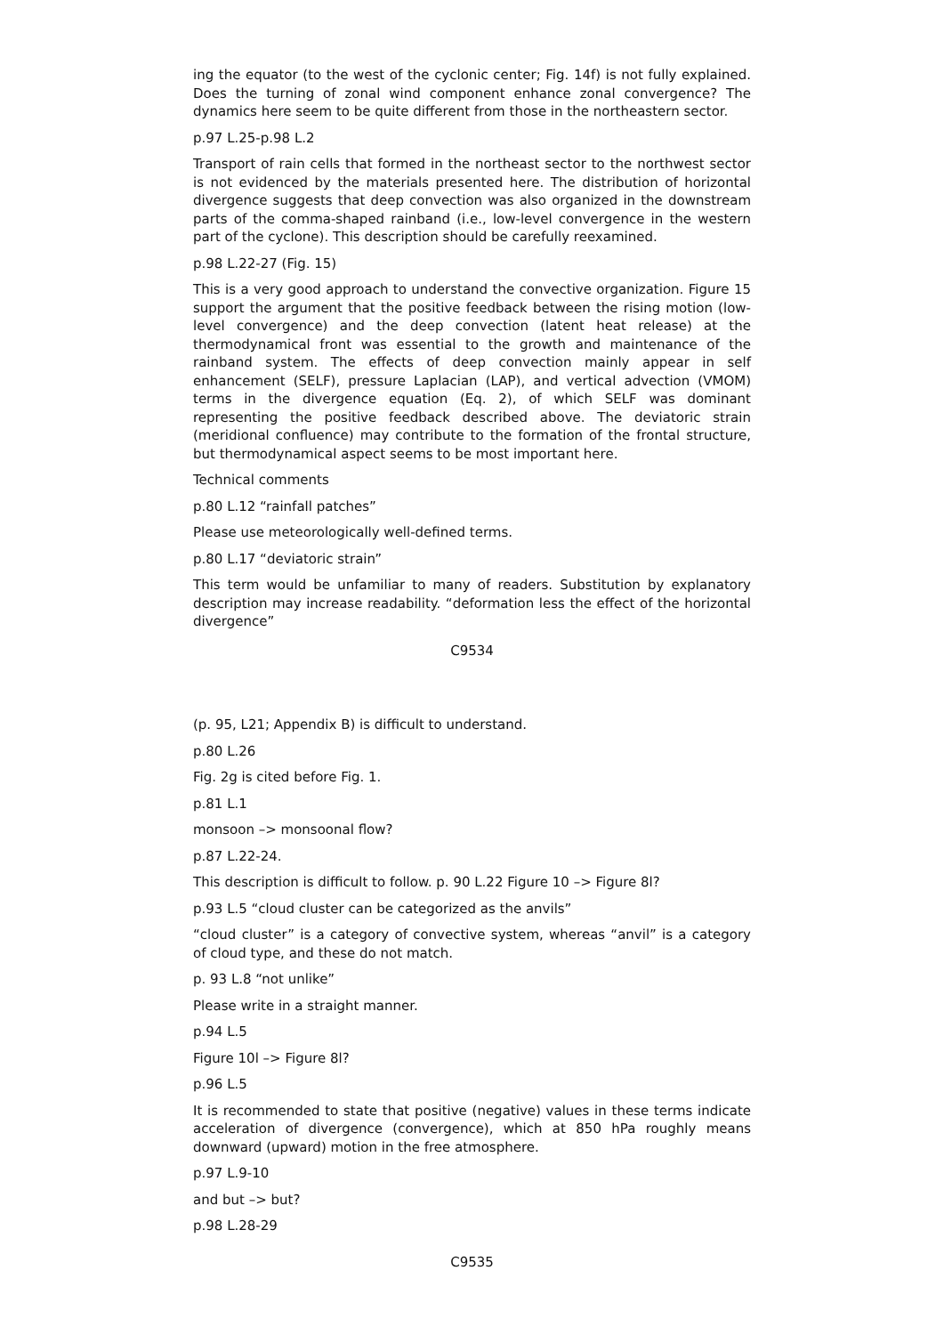ing the equator (to the west of the cyclonic center; Fig. 14f) is not fully explained. Does the turning of zonal wind component enhance zonal convergence? The dynamics here seem to be quite different from those in the northeastern sector.
p.97 L.25-p.98 L.2
Transport of rain cells that formed in the northeast sector to the northwest sector is not evidenced by the materials presented here. The distribution of horizontal divergence suggests that deep convection was also organized in the downstream parts of the comma-shaped rainband (i.e., low-level convergence in the western part of the cyclone). This description should be carefully reexamined.
p.98 L.22-27 (Fig. 15)
This is a very good approach to understand the convective organization. Figure 15 support the argument that the positive feedback between the rising motion (low-level convergence) and the deep convection (latent heat release) at the thermodynamical front was essential to the growth and maintenance of the rainband system. The effects of deep convection mainly appear in self enhancement (SELF), pressure Laplacian (LAP), and vertical advection (VMOM) terms in the divergence equation (Eq. 2), of which SELF was dominant representing the positive feedback described above. The deviatoric strain (meridional confluence) may contribute to the formation of the frontal structure, but thermodynamical aspect seems to be most important here.
Technical comments
p.80 L.12 “rainfall patches”
Please use meteorologically well-defined terms.
p.80 L.17 “deviatoric strain”
This term would be unfamiliar to many of readers. Substitution by explanatory description may increase readability. “deformation less the effect of the horizontal divergence”
C9534
(p. 95, L21; Appendix B) is difficult to understand.
p.80 L.26
Fig. 2g is cited before Fig. 1.
p.81 L.1
monsoon –> monsoonal flow?
p.87 L.22-24.
This description is difficult to follow. p. 90 L.22 Figure 10 –> Figure 8l?
p.93 L.5 “cloud cluster can be categorized as the anvils”
“cloud cluster” is a category of convective system, whereas “anvil” is a category of cloud type, and these do not match.
p. 93 L.8 “not unlike”
Please write in a straight manner.
p.94 L.5
Figure 10l –> Figure 8l?
p.96 L.5
It is recommended to state that positive (negative) values in these terms indicate acceleration of divergence (convergence), which at 850 hPa roughly means downward (upward) motion in the free atmosphere.
p.97 L.9-10
and but –> but?
p.98 L.28-29
C9535